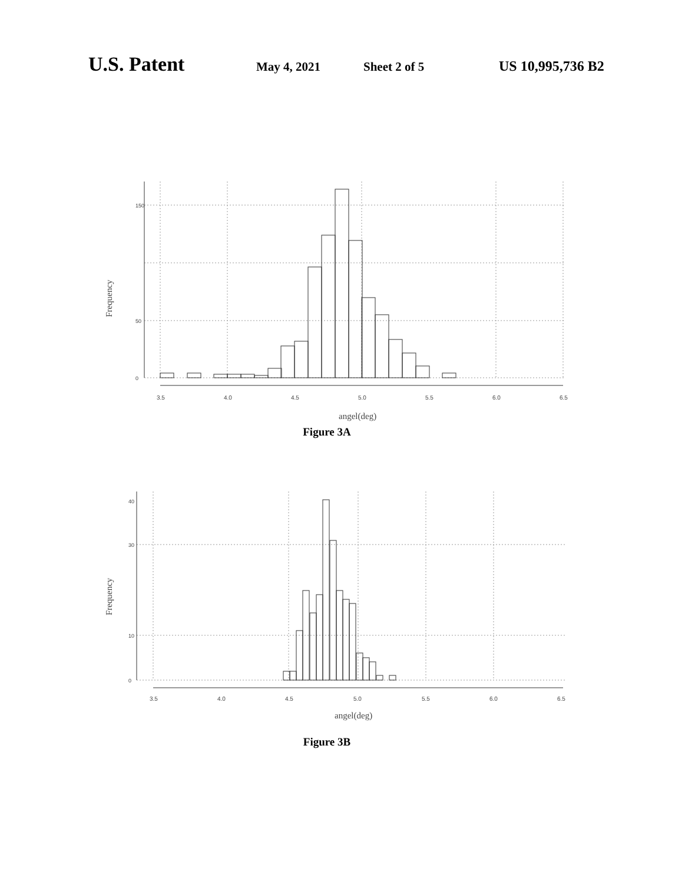U.S. Patent May 4, 2021 Sheet 2 of 5 US 10,995,736 B2
150
50
0
3.5
4.0
4.5
5.0
5.5
6.0
6.5
angel(deg)
Frequency
Figure 3A
40
30
10
0
3.5
4.0
4.5
5.0
5.5
6.0
6.5
angel(deg)
Frequency
Figure 3B